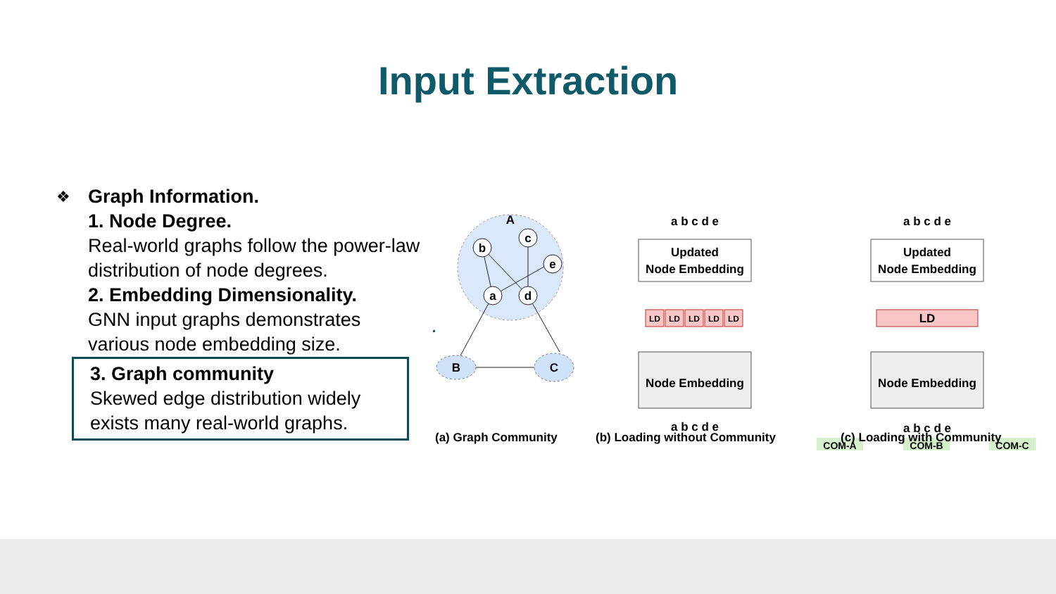Input Extraction
❖
Graph Information.
1. Node Degree.
Real-world graphs follow the power-law distribution of node degrees.
2. Embedding Dimensionality.
GNN input graphs demonstrates various node embedding size.
3. Graph community
Skewed edge distribution widely exists many real-world graphs.
A
b
c
e
a
d
B
C
a b c d e
Updated
Node Embedding
LD
LD
LD
LD
LD
Node Embedding
a b c d e
a b c d e
Updated
Node Embedding
LD
Node Embedding
a b c d e
COM-A
COM-B
COM-C
(a) Graph Community (b) Loading without Community (c) Loading with Community